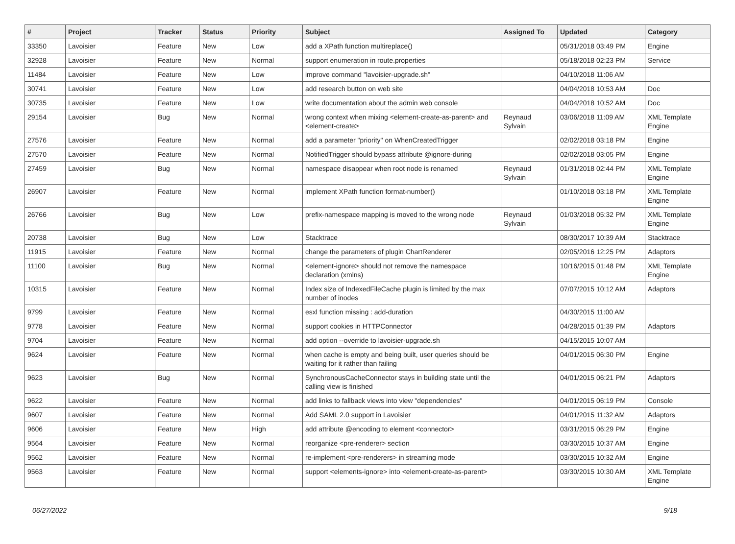| # | Project | Tracker | Status | Priority | Subject | Assigned To | Updated | Category |
| --- | --- | --- | --- | --- | --- | --- | --- | --- |
| 33350 | Lavoisier | Feature | New | Low | add a XPath function multireplace() | | 05/31/2018 03:49 PM | Engine |
| 32928 | Lavoisier | Feature | New | Normal | support enumeration in route.properties | | 05/18/2018 02:23 PM | Service |
| 11484 | Lavoisier | Feature | New | Low | improve command "lavoisier-upgrade.sh" | | 04/10/2018 11:06 AM | |
| 30741 | Lavoisier | Feature | New | Low | add research button on web site | | 04/04/2018 10:53 AM | Doc |
| 30735 | Lavoisier | Feature | New | Low | write documentation about the admin web console | | 04/04/2018 10:52 AM | Doc |
| 29154 | Lavoisier | Bug | New | Normal | wrong context when mixing <element-create-as-parent> and <element-create> | Reynaud Sylvain | 03/06/2018 11:09 AM | XML Template Engine |
| 27576 | Lavoisier | Feature | New | Normal | add a parameter "priority" on WhenCreatedTrigger | | 02/02/2018 03:18 PM | Engine |
| 27570 | Lavoisier | Feature | New | Normal | NotifiedTrigger should bypass attribute @ignore-during | | 02/02/2018 03:05 PM | Engine |
| 27459 | Lavoisier | Bug | New | Normal | namespace disappear when root node is renamed | Reynaud Sylvain | 01/31/2018 02:44 PM | XML Template Engine |
| 26907 | Lavoisier | Feature | New | Normal | implement XPath function format-number() | | 01/10/2018 03:18 PM | XML Template Engine |
| 26766 | Lavoisier | Bug | New | Low | prefix-namespace mapping is moved to the wrong node | Reynaud Sylvain | 01/03/2018 05:32 PM | XML Template Engine |
| 20738 | Lavoisier | Bug | New | Low | Stacktrace | | 08/30/2017 10:39 AM | Stacktrace |
| 11915 | Lavoisier | Feature | New | Normal | change the parameters of plugin ChartRenderer | | 02/05/2016 12:25 PM | Adaptors |
| 11100 | Lavoisier | Bug | New | Normal | <element-ignore> should not remove the namespace declaration (xmlns) | | 10/16/2015 01:48 PM | XML Template Engine |
| 10315 | Lavoisier | Feature | New | Normal | Index size of IndexedFileCache plugin is limited by the max number of inodes | | 07/07/2015 10:12 AM | Adaptors |
| 9799 | Lavoisier | Feature | New | Normal | esxl function missing : add-duration | | 04/30/2015 11:00 AM | |
| 9778 | Lavoisier | Feature | New | Normal | support cookies in HTTPConnector | | 04/28/2015 01:39 PM | Adaptors |
| 9704 | Lavoisier | Feature | New | Normal | add option --override to lavoisier-upgrade.sh | | 04/15/2015 10:07 AM | |
| 9624 | Lavoisier | Feature | New | Normal | when cache is empty and being built, user queries should be waiting for it rather than failing | | 04/01/2015 06:30 PM | Engine |
| 9623 | Lavoisier | Bug | New | Normal | SynchronousCacheConnector stays in building state until the calling view is finished | | 04/01/2015 06:21 PM | Adaptors |
| 9622 | Lavoisier | Feature | New | Normal | add links to fallback views into view "dependencies" | | 04/01/2015 06:19 PM | Console |
| 9607 | Lavoisier | Feature | New | Normal | Add SAML 2.0 support in Lavoisier | | 04/01/2015 11:32 AM | Adaptors |
| 9606 | Lavoisier | Feature | New | High | add attribute @encoding to element <connector> | | 03/31/2015 06:29 PM | Engine |
| 9564 | Lavoisier | Feature | New | Normal | reorganize <pre-renderer> section | | 03/30/2015 10:37 AM | Engine |
| 9562 | Lavoisier | Feature | New | Normal | re-implement <pre-renderers> in streaming mode | | 03/30/2015 10:32 AM | Engine |
| 9563 | Lavoisier | Feature | New | Normal | support <elements-ignore> into <element-create-as-parent> | | 03/30/2015 10:30 AM | XML Template Engine |
06/27/2022 9/18